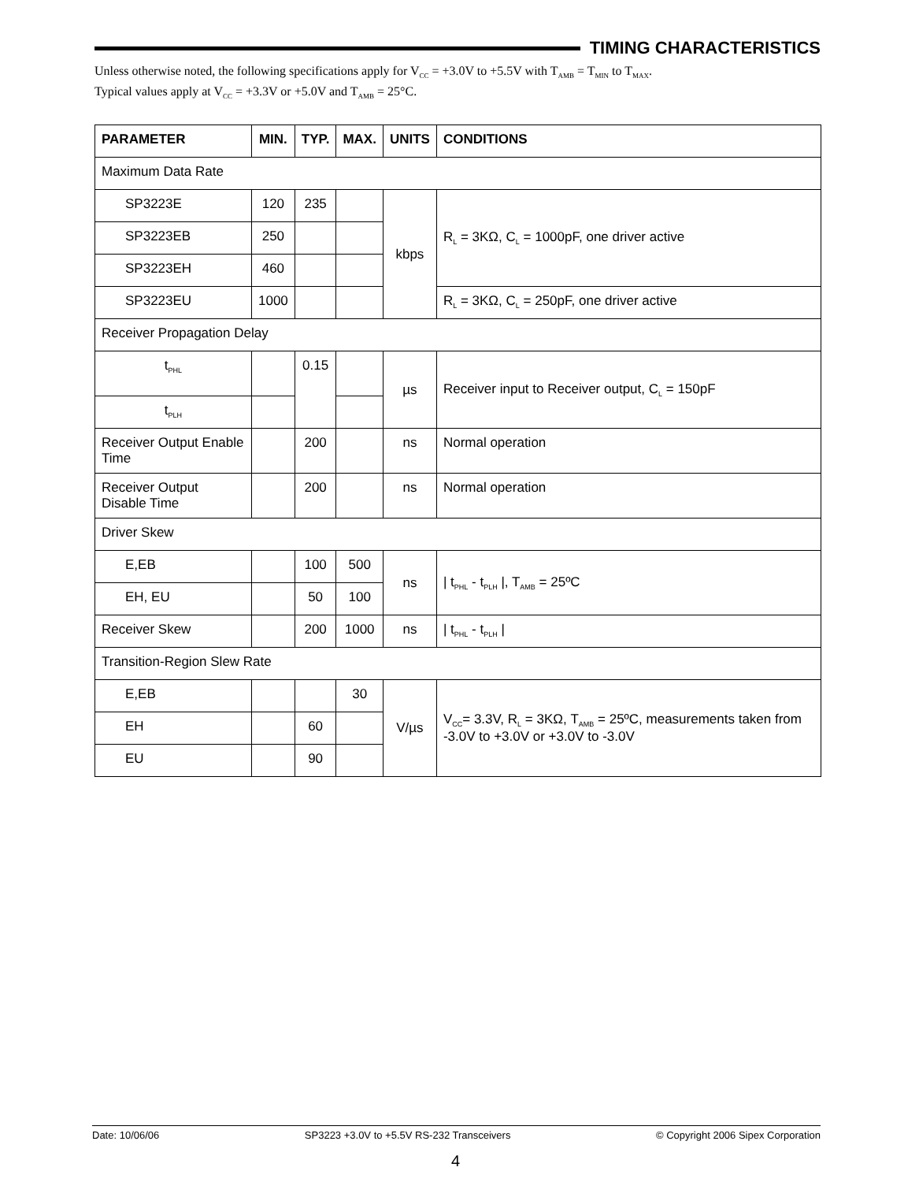TIMING CHARACTERISTICS
Unless otherwise noted, the following specifications apply for V<sub>CC</sub> = +3.0V to +5.5V with T<sub>AMB</sub> = T<sub>MIN</sub> to T<sub>MAX</sub>.
Typical values apply at V<sub>CC</sub> = +3.3V or +5.0V and T<sub>AMB</sub> = 25°C.
| PARAMETER | MIN. | TYP. | MAX. | UNITS | CONDITIONS |
| --- | --- | --- | --- | --- | --- |
| Maximum Data Rate | | | | | |
| SP3223E | 120 | 235 | | kbps | R<sub>L</sub> = 3KΩ, C<sub>L</sub> = 1000pF, one driver active |
| SP3223EB | 250 | | | | |
| SP3223EH | 460 | | | | |
| SP3223EU | 1000 | | | | R<sub>L</sub> = 3KΩ, C<sub>L</sub> = 250pF, one driver active |
| Receiver Propagation Delay | | | | | |
| t<sub>PHL</sub> | | 0.15 | | µs | Receiver input to Receiver output, C<sub>L</sub> = 150pF |
| t<sub>PLH</sub> | | | | | |
| Receiver Output Enable Time | | 200 | | ns | Normal operation |
| Receiver Output Disable Time | | 200 | | ns | Normal operation |
| Driver Skew | | | | | |
| E,EB | | 100 | 500 | ns | / t<sub>PHL</sub> - t<sub>PLH</sub> /, T<sub>AMB</sub> = 25ºC |
| EH, EU | | 50 | 100 | | |
| Receiver Skew | | 200 | 1000 | ns | / t<sub>PHL</sub> - t<sub>PLH</sub> / |
| Transition-Region Slew Rate | | | | | |
| E,EB | | | 30 | V/µs | V<sub>CC</sub>= 3.3V, R<sub>L</sub> = 3KΩ, T<sub>AMB</sub> = 25ºC, measurements taken from -3.0V to +3.0V or +3.0V to -3.0V |
| EH | | 60 | | | |
| EU | | 90 | | | |
Date: 10/06/06 SP3223 +3.0V to +5.5V RS-232 Transceivers © Copyright 2006 Sipex Corporation
4